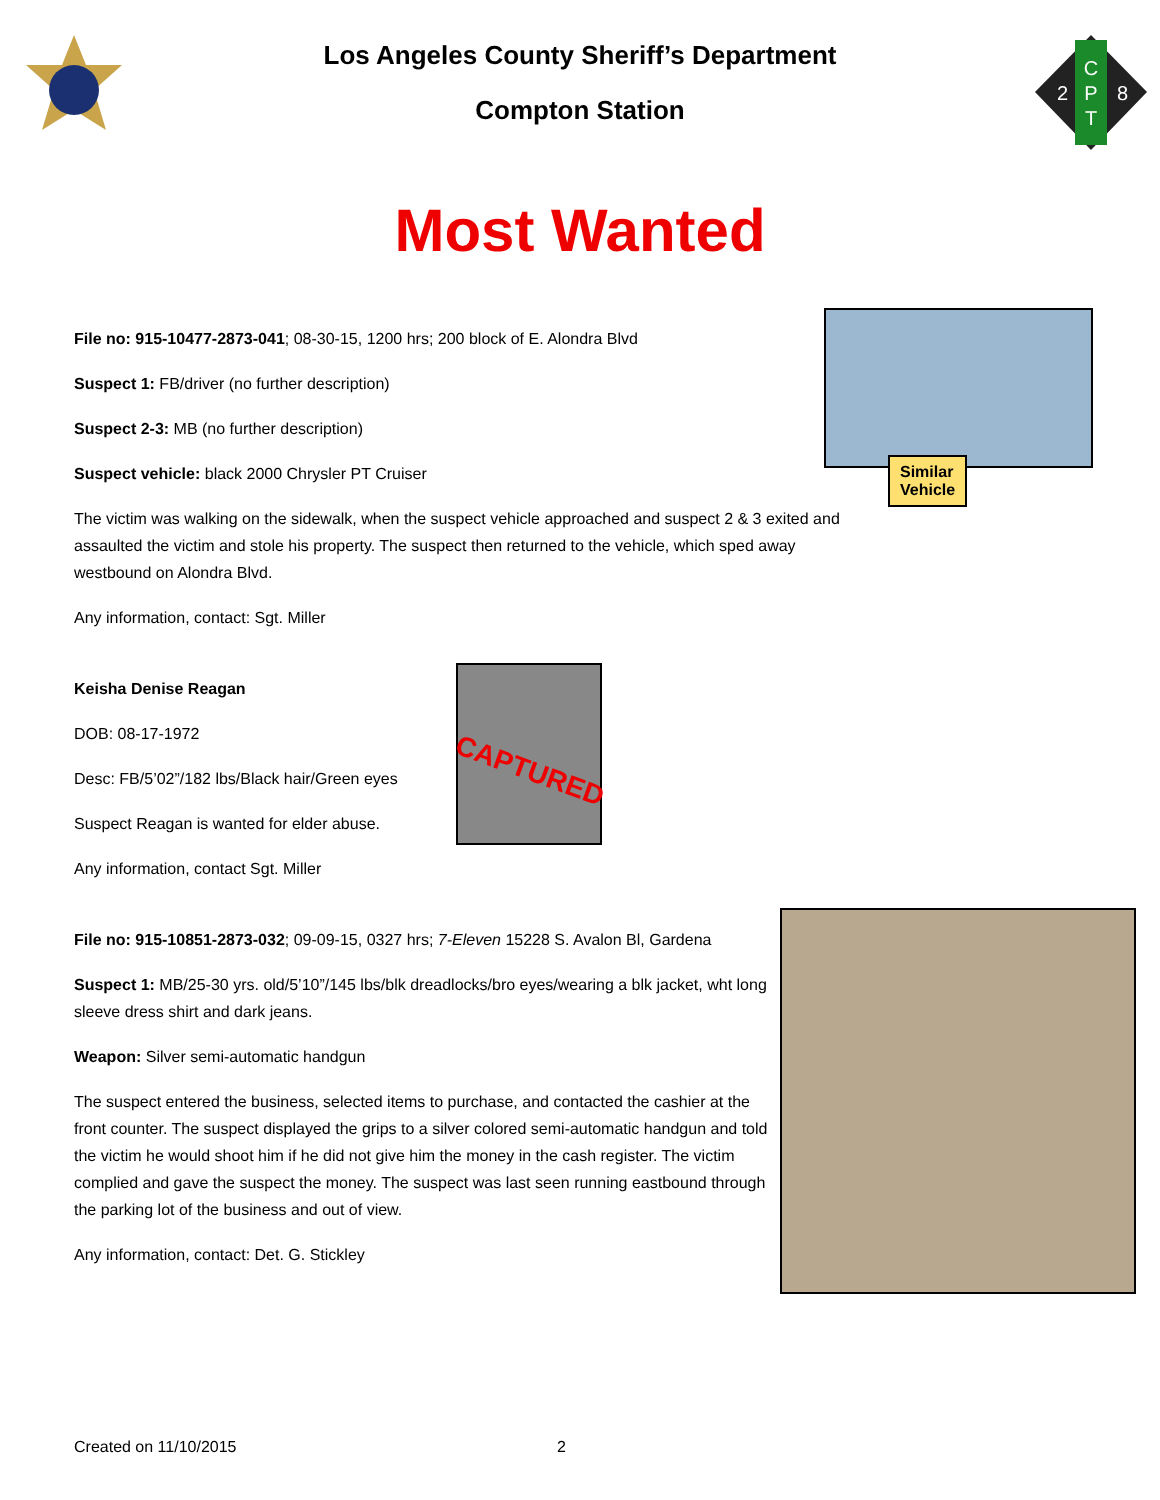C
P
T
2
8
Los Angeles County Sheriff’s Department
Compton Station
Most Wanted
File no: 915-10477-2873-041; 08-30-15, 1200 hrs; 200 block of E. Alondra Blvd
Suspect 1: FB/driver (no further description)
Suspect 2-3: MB (no further description)
Suspect vehicle: black 2000 Chrysler PT Cruiser
The victim was walking on the sidewalk, when the suspect vehicle approached and suspect 2 & 3 exited and assaulted the victim and stole his property. The suspect then returned to the vehicle, which sped away westbound on Alondra Blvd.
Any information, contact: Sgt. Miller
Similar Vehicle
Keisha Denise Reagan
DOB: 08-17-1972
Desc: FB/5’02”/182 lbs/Black hair/Green eyes
Suspect Reagan is wanted for elder abuse.
Any information, contact Sgt. Miller
CAPTURED
File no: 915-10851-2873-032; 09-09-15, 0327 hrs; 7-Eleven 15228 S. Avalon Bl, Gardena
Suspect 1: MB/25-30 yrs. old/5’10”/145 lbs/blk dreadlocks/bro eyes/wearing a blk jacket, wht long sleeve dress shirt and dark jeans.
Weapon: Silver semi-automatic handgun
The suspect entered the business, selected items to purchase, and contacted the cashier at the front counter. The suspect displayed the grips to a silver colored semi-automatic handgun and told the victim he would shoot him if he did not give him the money in the cash register. The victim complied and gave the suspect the money. The suspect was last seen running eastbound through the parking lot of the business and out of view.
Any information, contact: Det. G. Stickley
Created on 11/10/2015 2